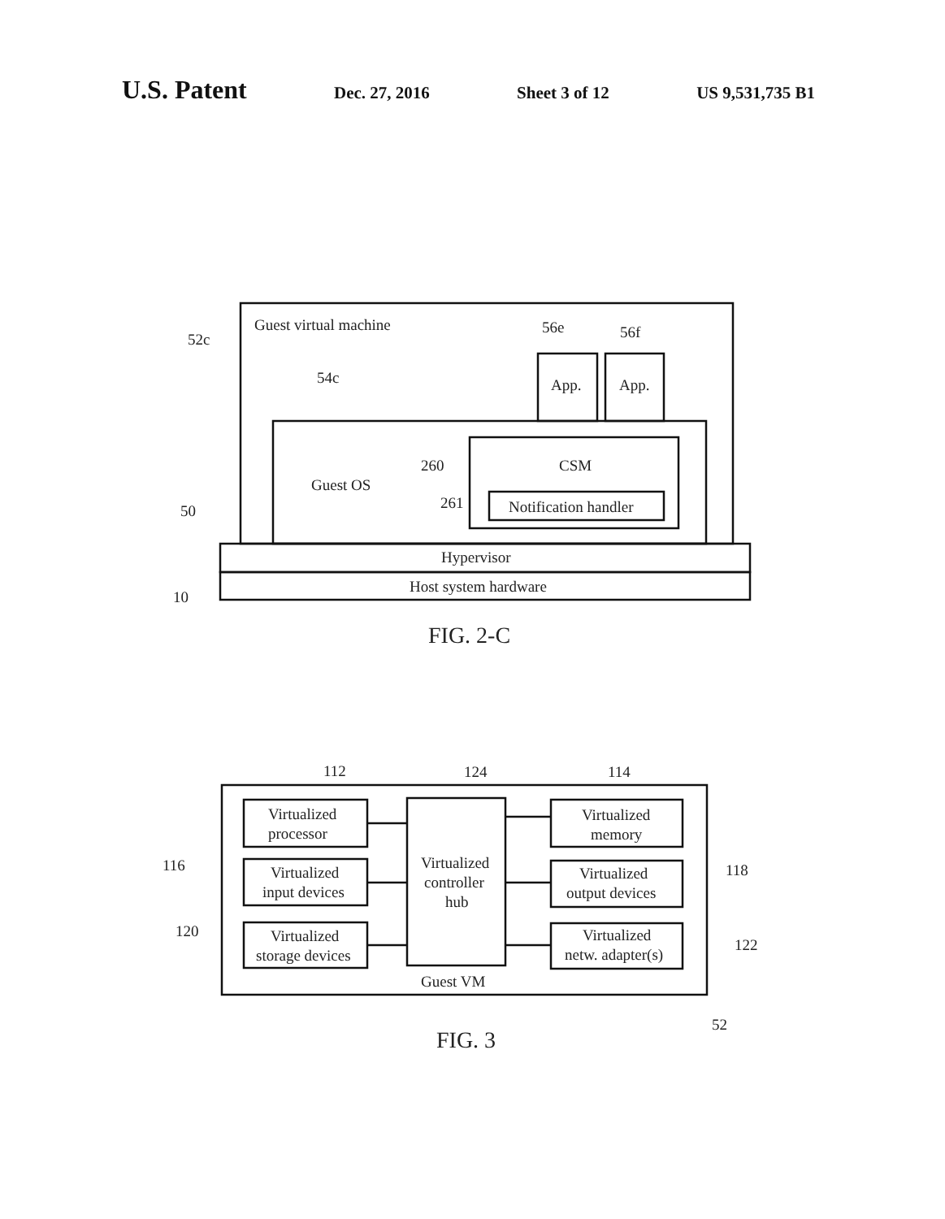U.S. Patent Dec. 27, 2016 Sheet 3 of 12 US 9,531,735 B1
Guest virtual machine
52c
56e
56f
54c
App.
App.
Guest OS
260
CSM
261
Notification handler
50
Hypervisor
10
Host system hardware
FIG. 2-C
112
124
114
Virtualized
processor
Virtualized
memory
116
118
Virtualized
input devices
Virtualized
controller
hub
Virtualized
output devices
120
122
Virtualized
storage devices
Virtualized
netw. adapter(s)
Guest VM
52
FIG. 3